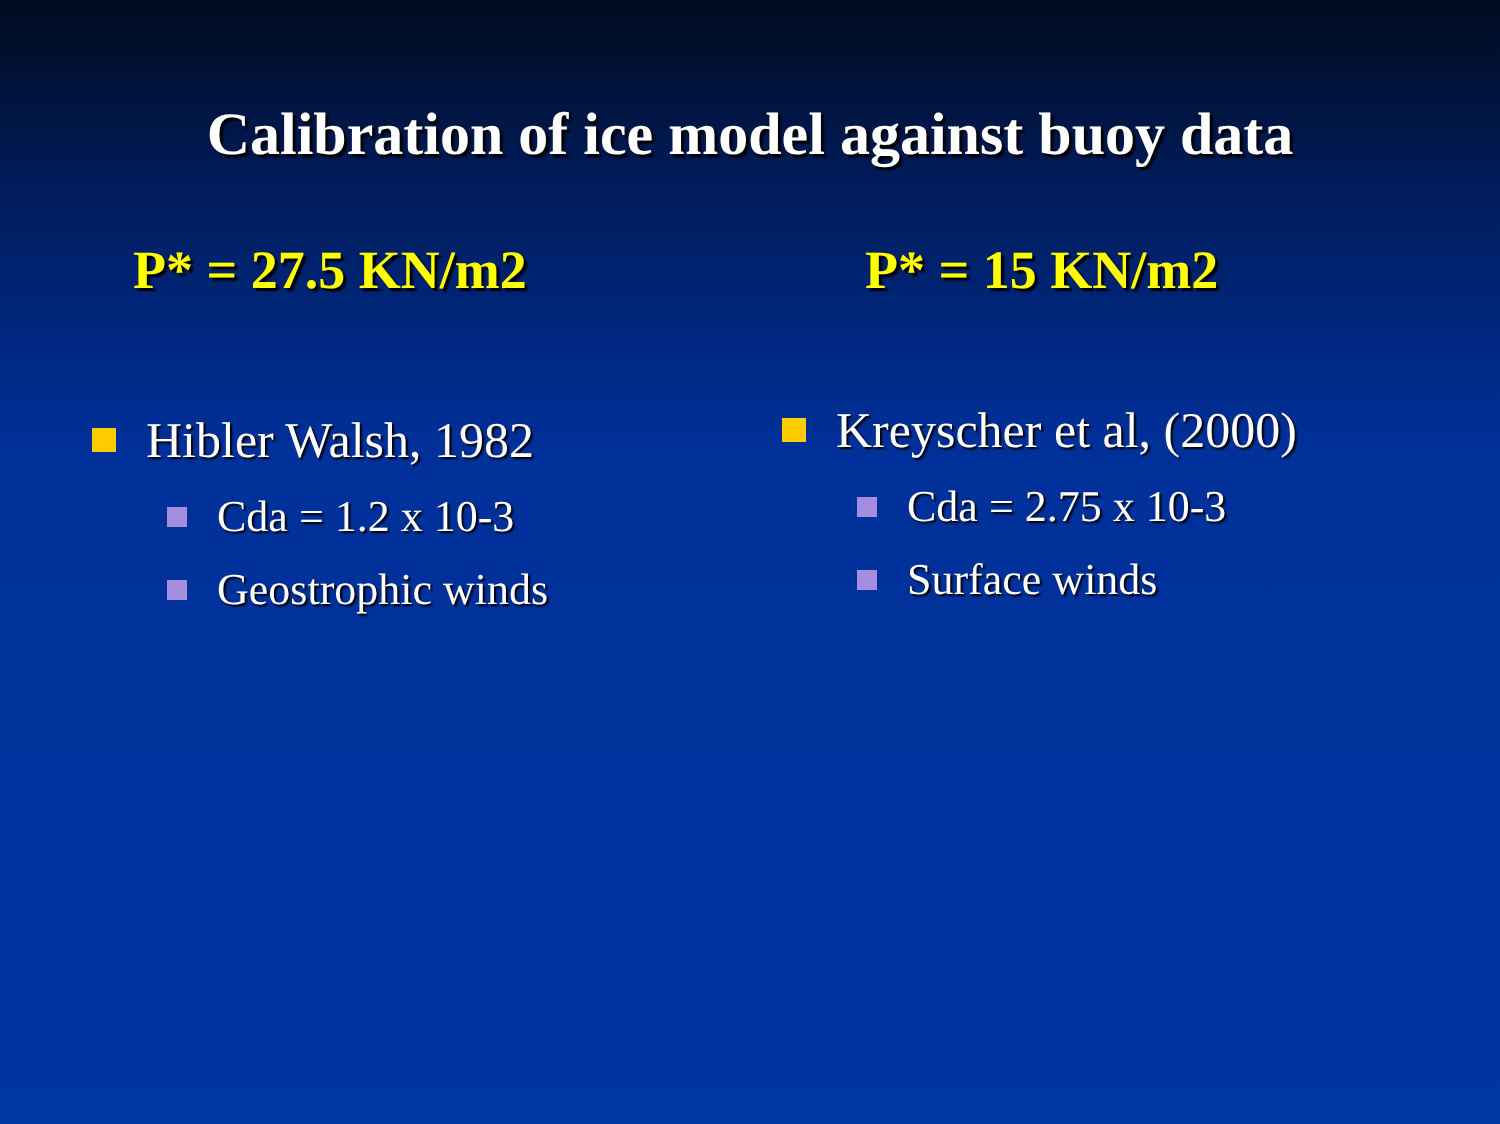Calibration of ice model against buoy data
P* = 27.5 KN/m2
Hibler Walsh, 1982
Cda = 1.2 x 10-3
Geostrophic winds
P* = 15 KN/m2
Kreyscher et al, (2000)
Cda = 2.75 x 10-3
Surface winds